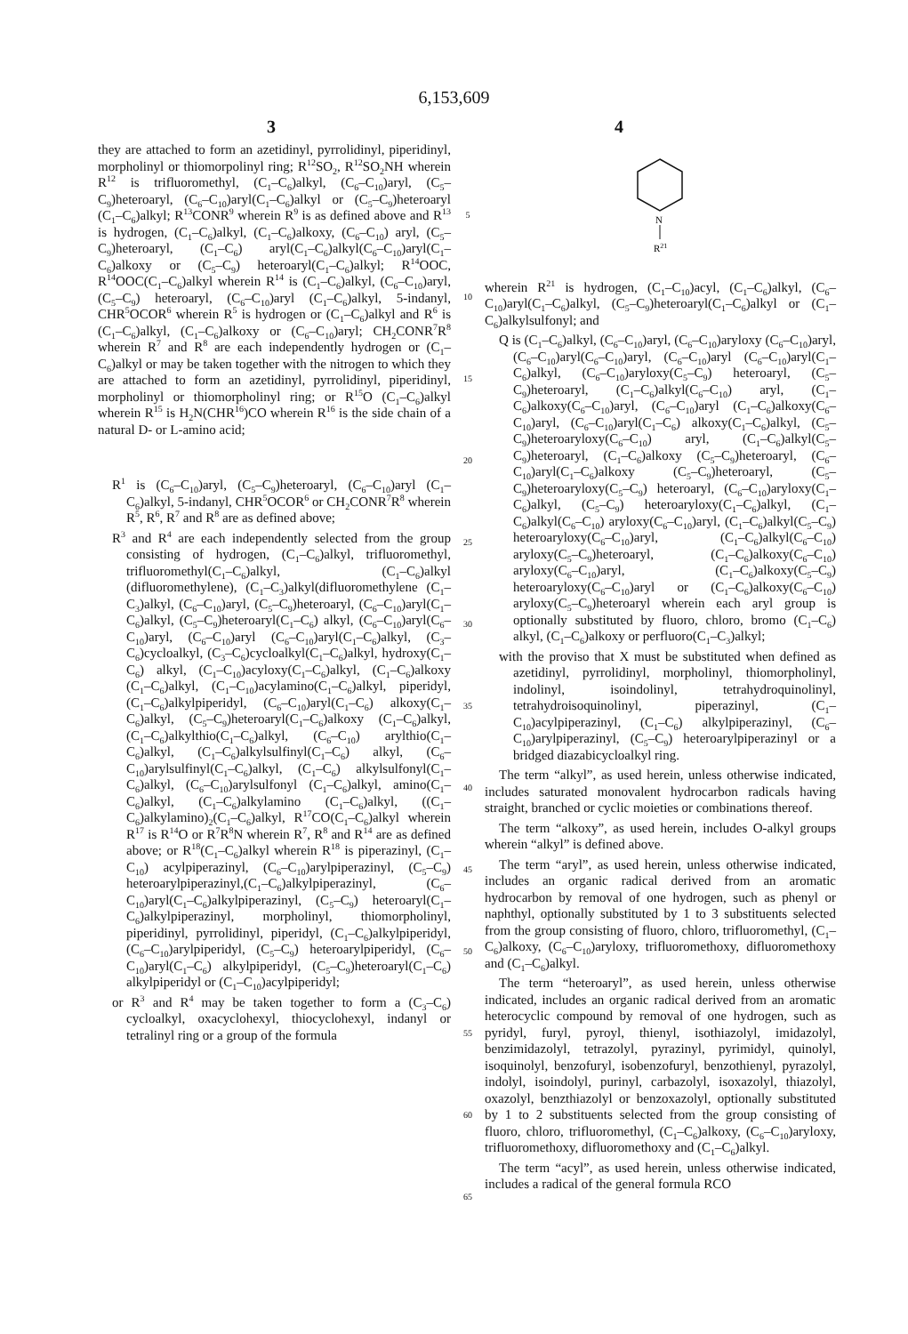6,153,609
3 4
they are attached to form an azetidinyl, pyrrolidinyl, piperidinyl, morpholinyl or thiomorpolinyl ring; R<sup>12</sup>SO<sub>2</sub>, R<sup>12</sup>SO<sub>2</sub>NH wherein R<sup>12</sup> is trifluoromethyl, (C<sub>1</sub>–C<sub>6</sub>)alkyl, (C<sub>6</sub>–C<sub>10</sub>)aryl, (C<sub>5</sub>–C<sub>9</sub>)heteroaryl, (C<sub>6</sub>–C<sub>10</sub>)aryl(C<sub>1</sub>–C<sub>6</sub>)alkyl or (C<sub>5</sub>–C<sub>9</sub>)heteroaryl (C<sub>1</sub>–C<sub>6</sub>)alkyl; R<sup>13</sup>CONR<sup>9</sup> wherein R<sup>9</sup> is as defined above and R<sup>13</sup> is hydrogen, (C<sub>1</sub>–C<sub>6</sub>)alkyl, (C<sub>1</sub>–C<sub>6</sub>)alkoxy, (C<sub>6</sub>–C<sub>10</sub>) aryl, (C<sub>5</sub>–C<sub>9</sub>)heteroaryl, (C<sub>1</sub>–C<sub>6</sub>) aryl(C<sub>1</sub>–C<sub>6</sub>)alkyl(C<sub>6</sub>–C<sub>10</sub>)aryl(C<sub>1</sub>–C<sub>6</sub>)alkoxy or (C<sub>5</sub>–C<sub>9</sub>) heteroaryl(C<sub>1</sub>–C<sub>6</sub>)alkyl; R<sup>14</sup>OOC, R<sup>14</sup>OOC(C<sub>1</sub>–C<sub>6</sub>)alkyl wherein R<sup>14</sup> is (C<sub>1</sub>–C<sub>6</sub>)alkyl, (C<sub>6</sub>–C<sub>10</sub>)aryl, (C<sub>5</sub>–C<sub>9</sub>) heteroaryl, (C<sub>6</sub>–C<sub>10</sub>)aryl (C<sub>1</sub>–C<sub>6</sub>)alkyl, 5-indanyl, CHR<sup>5</sup>OCOR<sup>6</sup> wherein R<sup>5</sup> is hydrogen or (C<sub>1</sub>–C<sub>6</sub>)alkyl and R<sup>6</sup> is (C<sub>1</sub>–C<sub>6</sub>)alkyl, (C<sub>1</sub>–C<sub>6</sub>)alkoxy or (C<sub>6</sub>–C<sub>10</sub>)aryl; CH<sub>2</sub>CONR<sup>7</sup>R<sup>8</sup> wherein R<sup>7</sup> and R<sup>8</sup> are each independently hydrogen or (C<sub>1</sub>–C<sub>6</sub>)alkyl or may be taken together with the nitrogen to which they are attached to form an azetidinyl, pyrrolidinyl, piperidinyl, morpholinyl or thiomorpholinyl ring; or R<sup>15</sup>O (C<sub>1</sub>–C<sub>6</sub>)alkyl wherein R<sup>15</sup> is H<sub>2</sub>N(CHR<sup>16</sup>)CO wherein R<sup>16</sup> is the side chain of a natural D- or L-amino acid;
R<sup>1</sup> is (C<sub>6</sub>–C<sub>10</sub>)aryl, (C<sub>5</sub>–C<sub>9</sub>)heteroaryl, (C<sub>6</sub>–C<sub>10</sub>)aryl (C<sub>1</sub>–C<sub>6</sub>)alkyl, 5-indanyl, CHR<sup>5</sup>OCOR<sup>6</sup> or CH<sub>2</sub>CONR<sup>7</sup>R<sup>8</sup> wherein R<sup>5</sup>, R<sup>6</sup>, R<sup>7</sup> and R<sup>8</sup> are as defined above;
R<sup>3</sup> and R<sup>4</sup> are each independently selected from the group consisting of hydrogen, (C<sub>1</sub>–C<sub>6</sub>)alkyl, trifluoromethyl, trifluoromethyl(C<sub>1</sub>–C<sub>6</sub>)alkyl, (C<sub>1</sub>–C<sub>6</sub>)alkyl (difluoromethylene), (C<sub>1</sub>–C<sub>3</sub>)alkyl(difluoromethylene (C<sub>1</sub>–C<sub>3</sub>)alkyl, (C<sub>6</sub>–C<sub>10</sub>)aryl, (C<sub>5</sub>–C<sub>9</sub>)heteroaryl, (C<sub>6</sub>–C<sub>10</sub>)aryl(C<sub>1</sub>–C<sub>6</sub>)alkyl, (C<sub>5</sub>–C<sub>9</sub>)heteroaryl(C<sub>1</sub>–C<sub>6</sub>) alkyl, (C<sub>6</sub>–C<sub>10</sub>)aryl(C<sub>6</sub>–C<sub>10</sub>)aryl, (C<sub>6</sub>–C<sub>10</sub>)aryl (C<sub>6</sub>–C<sub>10</sub>)aryl(C<sub>1</sub>–C<sub>6</sub>)alkyl, (C<sub>3</sub>–C<sub>6</sub>)cycloalkyl, (C<sub>3</sub>–C<sub>6</sub>)cycloalkyl(C<sub>1</sub>–C<sub>6</sub>)alkyl, hydroxy(C<sub>1</sub>–C<sub>6</sub>) alkyl, (C<sub>1</sub>–C<sub>10</sub>)acyloxy(C<sub>1</sub>–C<sub>6</sub>)alkyl, (C<sub>1</sub>–C<sub>6</sub>)alkoxy (C<sub>1</sub>–C<sub>6</sub>)alkyl, (C<sub>1</sub>–C<sub>10</sub>)acylamino(C<sub>1</sub>–C<sub>6</sub>)alkyl, piperidyl, (C<sub>1</sub>–C<sub>6</sub>)alkylpiperidyl, (C<sub>6</sub>–C<sub>10</sub>)aryl(C<sub>1</sub>–C<sub>6</sub>) alkoxy(C<sub>1</sub>–C<sub>6</sub>)alkyl, (C<sub>5</sub>–C<sub>9</sub>)heteroaryl(C<sub>1</sub>–C<sub>6</sub>)alkoxy (C<sub>1</sub>–C<sub>6</sub>)alkyl, (C<sub>1</sub>–C<sub>6</sub>)alkylthio(C<sub>1</sub>–C<sub>6</sub>)alkyl, (C<sub>6</sub>–C<sub>10</sub>) arylthio(C<sub>1</sub>–C<sub>6</sub>)alkyl, (C<sub>1</sub>–C<sub>6</sub>)alkylsulfinyl(C<sub>1</sub>–C<sub>6</sub>) alkyl, (C<sub>6</sub>–C<sub>10</sub>)arylsulfinyl(C<sub>1</sub>–C<sub>6</sub>)alkyl, (C<sub>1</sub>–C<sub>6</sub>) alkylsulfonyl(C<sub>1</sub>–C<sub>6</sub>)alkyl, (C<sub>6</sub>–C<sub>10</sub>)arylsulfonyl (C<sub>1</sub>–C<sub>6</sub>)alkyl, amino(C<sub>1</sub>–C<sub>6</sub>)alkyl, (C<sub>1</sub>–C<sub>6</sub>)alkylamino (C<sub>1</sub>–C<sub>6</sub>)alkyl, ((C<sub>1</sub>–C<sub>6</sub>)alkylamino)<sub>2</sub>(C<sub>1</sub>–C<sub>6</sub>)alkyl, R<sup>17</sup>CO(C<sub>1</sub>–C<sub>6</sub>)alkyl wherein R<sup>17</sup> is R<sup>14</sup>O or R<sup>7</sup>R<sup>8</sup>N wherein R<sup>7</sup>, R<sup>8</sup> and R<sup>14</sup> are as defined above; or R<sup>18</sup>(C<sub>1</sub>–C<sub>6</sub>)alkyl wherein R<sup>18</sup> is piperazinyl, (C<sub>1</sub>–C<sub>10</sub>) acylpiperazinyl, (C<sub>6</sub>–C<sub>10</sub>)arylpiperazinyl, (C<sub>5</sub>–C<sub>9</sub>) heteroarylpiperazinyl,(C<sub>1</sub>–C<sub>6</sub>)alkylpiperazinyl, (C<sub>6</sub>–C<sub>10</sub>)aryl(C<sub>1</sub>–C<sub>6</sub>)alkylpiperazinyl, (C<sub>5</sub>–C<sub>9</sub>) heteroaryl(C<sub>1</sub>–C<sub>6</sub>)alkylpiperazinyl, morpholinyl, thiomorpholinyl, piperidinyl, pyrrolidinyl, piperidyl, (C<sub>1</sub>–C<sub>6</sub>)alkylpiperidyl, (C<sub>6</sub>–C<sub>10</sub>)arylpiperidyl, (C<sub>5</sub>–C<sub>9</sub>) heteroarylpiperidyl, (C<sub>6</sub>–C<sub>10</sub>)aryl(C<sub>1</sub>–C<sub>6</sub>) alkylpiperidyl, (C<sub>5</sub>–C<sub>9</sub>)heteroaryl(C<sub>1</sub>–C<sub>6</sub>) alkylpiperidyl or (C<sub>1</sub>–C<sub>10</sub>)acylpiperidyl;
or R<sup>3</sup> and R<sup>4</sup> may be taken together to form a (C<sub>3</sub>–C<sub>6</sub>) cycloalkyl, oxacyclohexyl, thiocyclohexyl, indanyl or tetralinyl ring or a group of the formula
5
10
15
20
25
30
35
40
45
50
55
60
65
N
R21
wherein R<sup>21</sup> is hydrogen, (C<sub>1</sub>–C<sub>10</sub>)acyl, (C<sub>1</sub>–C<sub>6</sub>)alkyl, (C<sub>6</sub>–C<sub>10</sub>)aryl(C<sub>1</sub>–C<sub>6</sub>)alkyl, (C<sub>5</sub>–C<sub>9</sub>)heteroaryl(C<sub>1</sub>–C<sub>6</sub>)alkyl or (C<sub>1</sub>–C<sub>6</sub>)alkylsulfonyl; and
Q is (C<sub>1</sub>–C<sub>6</sub>)alkyl, (C<sub>6</sub>–C<sub>10</sub>)aryl, (C<sub>6</sub>–C<sub>10</sub>)aryloxy (C<sub>6</sub>–C<sub>10</sub>)aryl, (C<sub>6</sub>–C<sub>10</sub>)aryl(C<sub>6</sub>–C<sub>10</sub>)aryl, (C<sub>6</sub>–C<sub>10</sub>)aryl (C<sub>6</sub>–C<sub>10</sub>)aryl(C<sub>1</sub>–C<sub>6</sub>)alkyl, (C<sub>6</sub>–C<sub>10</sub>)aryloxy(C<sub>5</sub>–C<sub>9</sub>) heteroaryl, (C<sub>5</sub>–C<sub>9</sub>)heteroaryl, (C<sub>1</sub>–C<sub>6</sub>)alkyl(C<sub>6</sub>–C<sub>10</sub>) aryl, (C<sub>1</sub>–C<sub>6</sub>)alkoxy(C<sub>6</sub>–C<sub>10</sub>)aryl, (C<sub>6</sub>–C<sub>10</sub>)aryl (C<sub>1</sub>–C<sub>6</sub>)alkoxy(C<sub>6</sub>–C<sub>10</sub>)aryl, (C<sub>6</sub>–C<sub>10</sub>)aryl(C<sub>1</sub>–C<sub>6</sub>) alkoxy(C<sub>1</sub>–C<sub>6</sub>)alkyl, (C<sub>5</sub>–C<sub>9</sub>)heteroaryloxy(C<sub>6</sub>–C<sub>10</sub>) aryl, (C<sub>1</sub>–C<sub>6</sub>)alkyl(C<sub>5</sub>–C<sub>9</sub>)heteroaryl, (C<sub>1</sub>–C<sub>6</sub>)alkoxy (C<sub>5</sub>–C<sub>9</sub>)heteroaryl, (C<sub>6</sub>–C<sub>10</sub>)aryl(C<sub>1</sub>–C<sub>6</sub>)alkoxy (C<sub>5</sub>–C<sub>9</sub>)heteroaryl, (C<sub>5</sub>–C<sub>9</sub>)heteroaryloxy(C<sub>5</sub>–C<sub>9</sub>) heteroaryl, (C<sub>6</sub>–C<sub>10</sub>)aryloxy(C<sub>1</sub>–C<sub>6</sub>)alkyl, (C<sub>5</sub>–C<sub>9</sub>) heteroaryloxy(C<sub>1</sub>–C<sub>6</sub>)alkyl, (C<sub>1</sub>–C<sub>6</sub>)alkyl(C<sub>6</sub>–C<sub>10</sub>) aryloxy(C<sub>6</sub>–C<sub>10</sub>)aryl, (C<sub>1</sub>–C<sub>6</sub>)alkyl(C<sub>5</sub>–C<sub>9</sub>) heteroaryloxy(C<sub>6</sub>–C<sub>10</sub>)aryl, (C<sub>1</sub>–C<sub>6</sub>)alkyl(C<sub>6</sub>–C<sub>10</sub>) aryloxy(C<sub>5</sub>–C<sub>9</sub>)heteroaryl, (C<sub>1</sub>–C<sub>6</sub>)alkoxy(C<sub>6</sub>–C<sub>10</sub>) aryloxy(C<sub>6</sub>–C<sub>10</sub>)aryl, (C<sub>1</sub>–C<sub>6</sub>)alkoxy(C<sub>5</sub>–C<sub>9</sub>) heteroaryloxy(C<sub>6</sub>–C<sub>10</sub>)aryl or (C<sub>1</sub>–C<sub>6</sub>)alkoxy(C<sub>6</sub>–C<sub>10</sub>) aryloxy(C<sub>5</sub>–C<sub>9</sub>)heteroaryl wherein each aryl group is optionally substituted by fluoro, chloro, bromo (C<sub>1</sub>–C<sub>6</sub>) alkyl, (C<sub>1</sub>–C<sub>6</sub>)alkoxy or perfluoro(C<sub>1</sub>–C<sub>3</sub>)alkyl;
with the proviso that X must be substituted when defined as azetidinyl, pyrrolidinyl, morpholinyl, thiomorpholinyl, indolinyl, isoindolinyl, tetrahydroquinolinyl, tetrahydroisoquinolinyl, piperazinyl, (C<sub>1</sub>–C<sub>10</sub>)acylpiperazinyl, (C<sub>1</sub>–C<sub>6</sub>) alkylpiperazinyl, (C<sub>6</sub>–C<sub>10</sub>)arylpiperazinyl, (C<sub>5</sub>–C<sub>9</sub>) heteroarylpiperazinyl or a bridged diazabicycloalkyl ring.
The term “alkyl”, as used herein, unless otherwise indicated, includes saturated monovalent hydrocarbon radicals having straight, branched or cyclic moieties or combinations thereof.
The term “alkoxy”, as used herein, includes O-alkyl groups wherein “alkyl” is defined above.
The term “aryl”, as used herein, unless otherwise indicated, includes an organic radical derived from an aromatic hydrocarbon by removal of one hydrogen, such as phenyl or naphthyl, optionally substituted by 1 to 3 substituents selected from the group consisting of fluoro, chloro, trifluoromethyl, (C<sub>1</sub>–C<sub>6</sub>)alkoxy, (C<sub>6</sub>–C<sub>10</sub>)aryloxy, trifluoromethoxy, difluoromethoxy and (C<sub>1</sub>–C<sub>6</sub>)alkyl.
The term “heteroaryl”, as used herein, unless otherwise indicated, includes an organic radical derived from an aromatic heterocyclic compound by removal of one hydrogen, such as pyridyl, furyl, pyroyl, thienyl, isothiazolyl, imidazolyl, benzimidazolyl, tetrazolyl, pyrazinyl, pyrimidyl, quinolyl, isoquinolyl, benzofuryl, isobenzofuryl, benzothienyl, pyrazolyl, indolyl, isoindolyl, purinyl, carbazolyl, isoxazolyl, thiazolyl, oxazolyl, benzthiazolyl or benzoxazolyl, optionally substituted by 1 to 2 substituents selected from the group consisting of fluoro, chloro, trifluoromethyl, (C<sub>1</sub>–C<sub>6</sub>)alkoxy, (C<sub>6</sub>–C<sub>10</sub>)aryloxy, trifluoromethoxy, difluoromethoxy and (C<sub>1</sub>–C<sub>6</sub>)alkyl.
The term “acyl”, as used herein, unless otherwise indicated, includes a radical of the general formula RCO